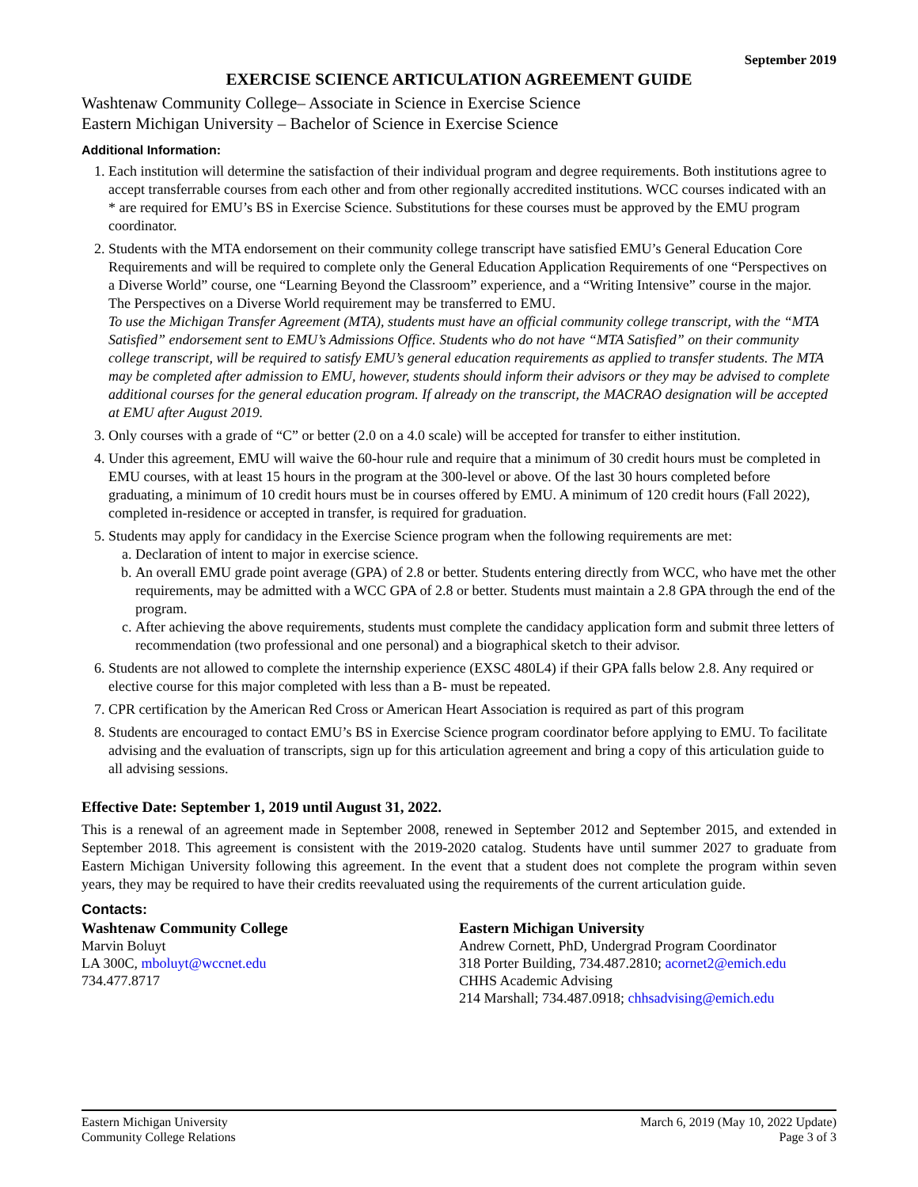September 2019
EXERCISE SCIENCE ARTICULATION AGREEMENT GUIDE
Washtenaw Community College– Associate in Science in Exercise Science
Eastern Michigan University – Bachelor of Science in Exercise Science
Additional Information:
1. Each institution will determine the satisfaction of their individual program and degree requirements. Both institutions agree to accept transferrable courses from each other and from other regionally accredited institutions. WCC courses indicated with an * are required for EMU’s BS in Exercise Science. Substitutions for these courses must be approved by the EMU program coordinator.
2. Students with the MTA endorsement on their community college transcript have satisfied EMU’s General Education Core Requirements and will be required to complete only the General Education Application Requirements of one “Perspectives on a Diverse World” course, one “Learning Beyond the Classroom” experience, and a “Writing Intensive” course in the major. The Perspectives on a Diverse World requirement may be transferred to EMU.
To use the Michigan Transfer Agreement (MTA), students must have an official community college transcript, with the “MTA Satisfied” endorsement sent to EMU’s Admissions Office. Students who do not have “MTA Satisfied” on their community college transcript, will be required to satisfy EMU’s general education requirements as applied to transfer students. The MTA may be completed after admission to EMU, however, students should inform their advisors or they may be advised to complete additional courses for the general education program. If already on the transcript, the MACRAO designation will be accepted at EMU after August 2019.
3. Only courses with a grade of “C” or better (2.0 on a 4.0 scale) will be accepted for transfer to either institution.
4. Under this agreement, EMU will waive the 60-hour rule and require that a minimum of 30 credit hours must be completed in EMU courses, with at least 15 hours in the program at the 300-level or above. Of the last 30 hours completed before graduating, a minimum of 10 credit hours must be in courses offered by EMU. A minimum of 120 credit hours (Fall 2022), completed in-residence or accepted in transfer, is required for graduation.
5. Students may apply for candidacy in the Exercise Science program when the following requirements are met:
a. Declaration of intent to major in exercise science.
b. An overall EMU grade point average (GPA) of 2.8 or better. Students entering directly from WCC, who have met the other requirements, may be admitted with a WCC GPA of 2.8 or better. Students must maintain a 2.8 GPA through the end of the program.
c. After achieving the above requirements, students must complete the candidacy application form and submit three letters of recommendation (two professional and one personal) and a biographical sketch to their advisor.
6. Students are not allowed to complete the internship experience (EXSC 480L4) if their GPA falls below 2.8. Any required or elective course for this major completed with less than a B- must be repeated.
7. CPR certification by the American Red Cross or American Heart Association is required as part of this program
8. Students are encouraged to contact EMU’s BS in Exercise Science program coordinator before applying to EMU. To facilitate advising and the evaluation of transcripts, sign up for this articulation agreement and bring a copy of this articulation guide to all advising sessions.
Effective Date: September 1, 2019 until August 31, 2022.
This is a renewal of an agreement made in September 2008, renewed in September 2012 and September 2015, and extended in September 2018. This agreement is consistent with the 2019-2020 catalog. Students have until summer 2027 to graduate from Eastern Michigan University following this agreement. In the event that a student does not complete the program within seven years, they may be required to have their credits reevaluated using the requirements of the current articulation guide.
Contacts:
Washtenaw Community College
Marvin Boluyt
LA 300C, mboluyt@wccnet.edu
734.477.8717
Eastern Michigan University
Andrew Cornett, PhD, Undergrad Program Coordinator
318 Porter Building, 734.487.2810; acornet2@emich.edu
CHHS Academic Advising
214 Marshall; 734.487.0918; chhsadvising@emich.edu
Eastern Michigan University
Community College Relations
March 6, 2019 (May 10, 2022 Update)
Page 3 of 3